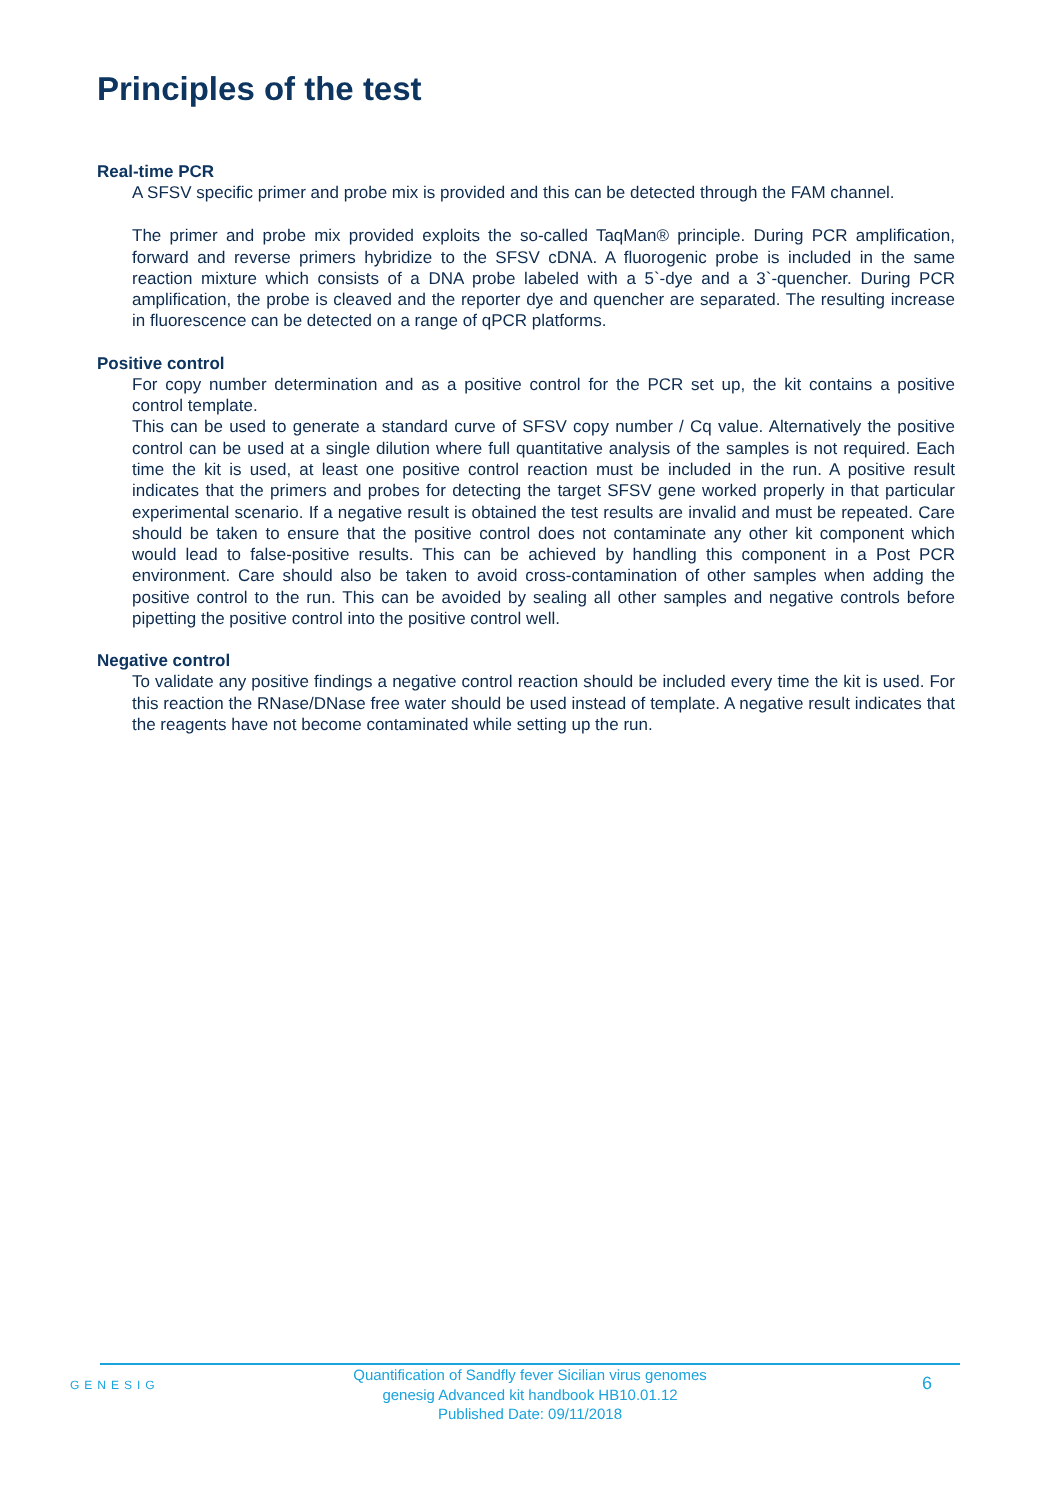Principles of the test
Real-time PCR
A SFSV specific primer and probe mix is provided and this can be detected through the FAM channel.
The primer and probe mix provided exploits the so-called TaqMan® principle. During PCR amplification, forward and reverse primers hybridize to the SFSV cDNA. A fluorogenic probe is included in the same reaction mixture which consists of a DNA probe labeled with a 5`-dye and a 3`-quencher. During PCR amplification, the probe is cleaved and the reporter dye and quencher are separated. The resulting increase in fluorescence can be detected on a range of qPCR platforms.
Positive control
For copy number determination and as a positive control for the PCR set up, the kit contains a positive control template.
This can be used to generate a standard curve of SFSV copy number / Cq value. Alternatively the positive control can be used at a single dilution where full quantitative analysis of the samples is not required. Each time the kit is used, at least one positive control reaction must be included in the run. A positive result indicates that the primers and probes for detecting the target SFSV gene worked properly in that particular experimental scenario. If a negative result is obtained the test results are invalid and must be repeated. Care should be taken to ensure that the positive control does not contaminate any other kit component which would lead to false-positive results. This can be achieved by handling this component in a Post PCR environment. Care should also be taken to avoid cross-contamination of other samples when adding the positive control to the run. This can be avoided by sealing all other samples and negative controls before pipetting the positive control into the positive control well.
Negative control
To validate any positive findings a negative control reaction should be included every time the kit is used. For this reaction the RNase/DNase free water should be used instead of template. A negative result indicates that the reagents have not become contaminated while setting up the run.
GENESIG
Quantification of Sandfly fever Sicilian virus genomes
genesig Advanced kit handbook HB10.01.12
Published Date: 09/11/2018
6